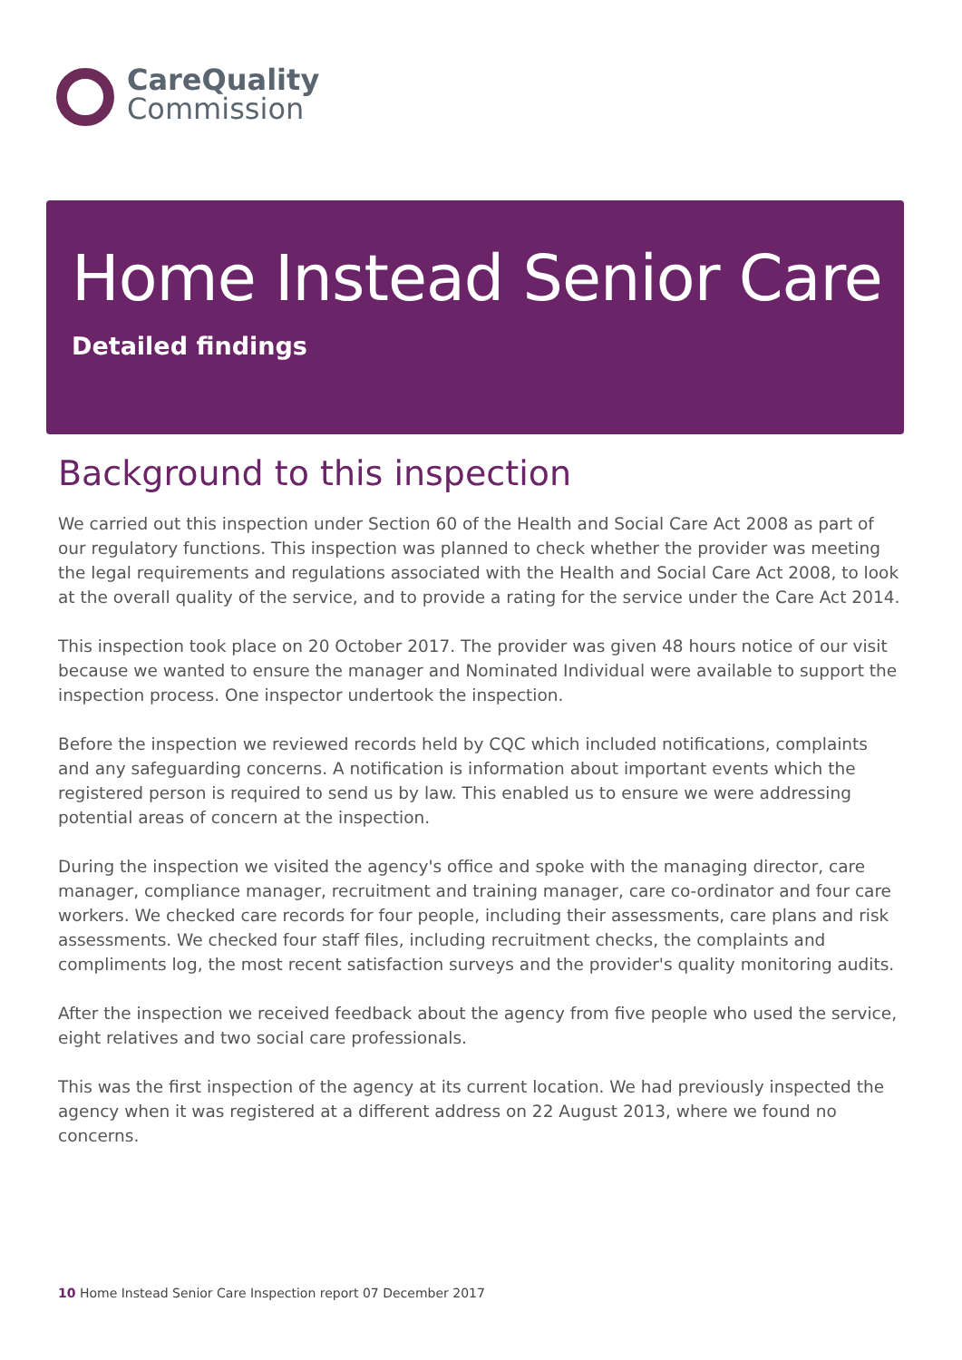CareQuality
Commission
Home Instead Senior Care
Detailed findings
Background to this inspection
We carried out this inspection under Section 60 of the Health and Social Care Act 2008 as part of our regulatory functions. This inspection was planned to check whether the provider was meeting the legal requirements and regulations associated with the Health and Social Care Act 2008, to look at the overall quality of the service, and to provide a rating for the service under the Care Act 2014.
This inspection took place on 20 October 2017. The provider was given 48 hours notice of our visit because we wanted to ensure the manager and Nominated Individual were available to support the inspection process. One inspector undertook the inspection.
Before the inspection we reviewed records held by CQC which included notifications, complaints and any safeguarding concerns. A notification is information about important events which the registered person is required to send us by law. This enabled us to ensure we were addressing potential areas of concern at the inspection.
During the inspection we visited the agency's office and spoke with the managing director, care manager, compliance manager, recruitment and training manager, care co-ordinator and four care workers. We checked care records for four people, including their assessments, care plans and risk assessments. We checked four staff files, including recruitment checks, the complaints and compliments log, the most recent satisfaction surveys and the provider's quality monitoring audits.
After the inspection we received feedback about the agency from five people who used the service, eight relatives and two social care professionals.
This was the first inspection of the agency at its current location. We had previously inspected the agency when it was registered at a different address on 22 August 2013, where we found no concerns.
10 Home Instead Senior Care Inspection report 07 December 2017